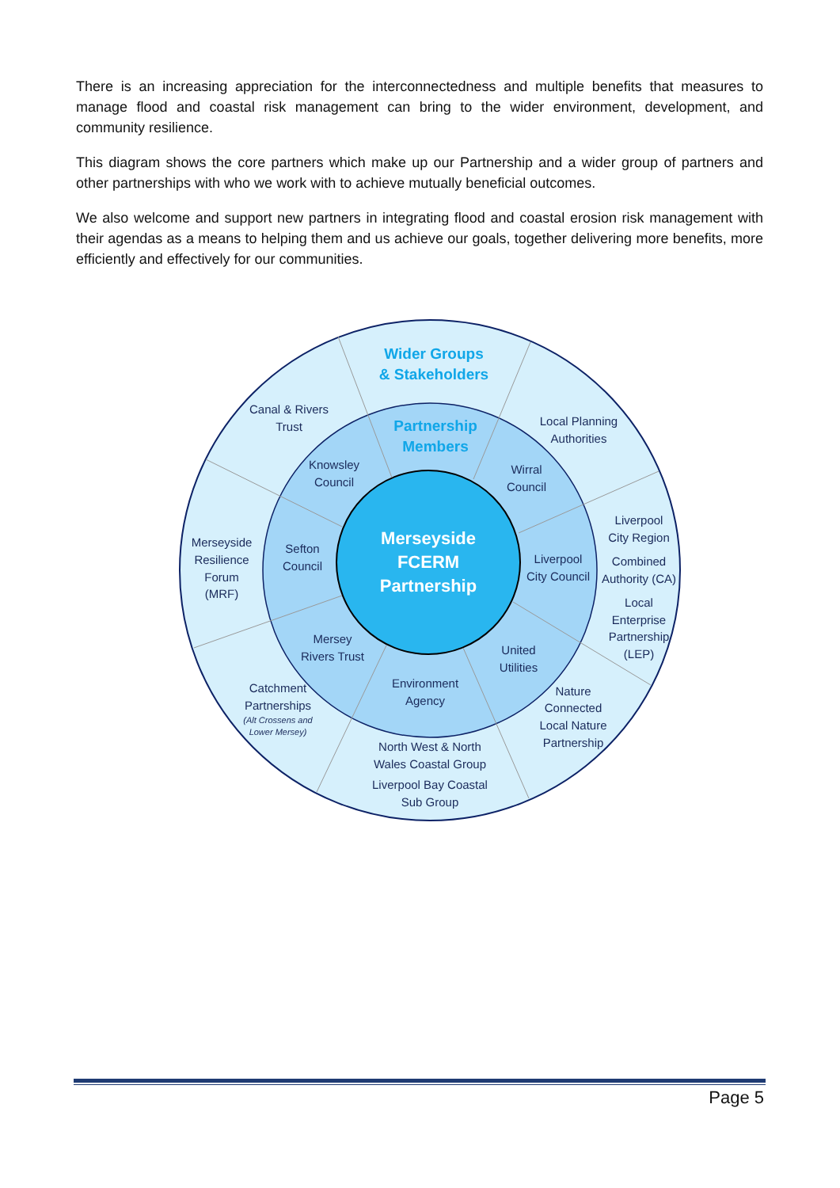There is an increasing appreciation for the interconnectedness and multiple benefits that measures to manage flood and coastal risk management can bring to the wider environment, development, and community resilience.
This diagram shows the core partners which make up our Partnership and a wider group of partners and other partnerships with who we work with to achieve mutually beneficial outcomes.
We also welcome and support new partners in integrating flood and coastal erosion risk management with their agendas as a means to helping them and us achieve our goals, together delivering more benefits, more efficiently and effectively for our communities.
Wider Groups
& Stakeholders
Partnership
Members
Merseyside
FCERM
Partnership
Canal & Rivers
Trust
Local Planning
Authorities
Knowsley
Council
Wirral
Council
Liverpool
City Region
Combined
Authority (CA)
Local
Enterprise
Partnership
(LEP)
Merseyside
Resilience
Forum
(MRF)
Sefton
Council
Liverpool
City Council
Mersey
Rivers Trust
United
Utilities
Environment
Agency
Catchment
Partnerships
(Alt Crossens and
Lower Mersey)
Nature
Connected
Local Nature
Partnership
North West & North
Wales Coastal Group
Liverpool Bay Coastal
Sub Group
Page 5